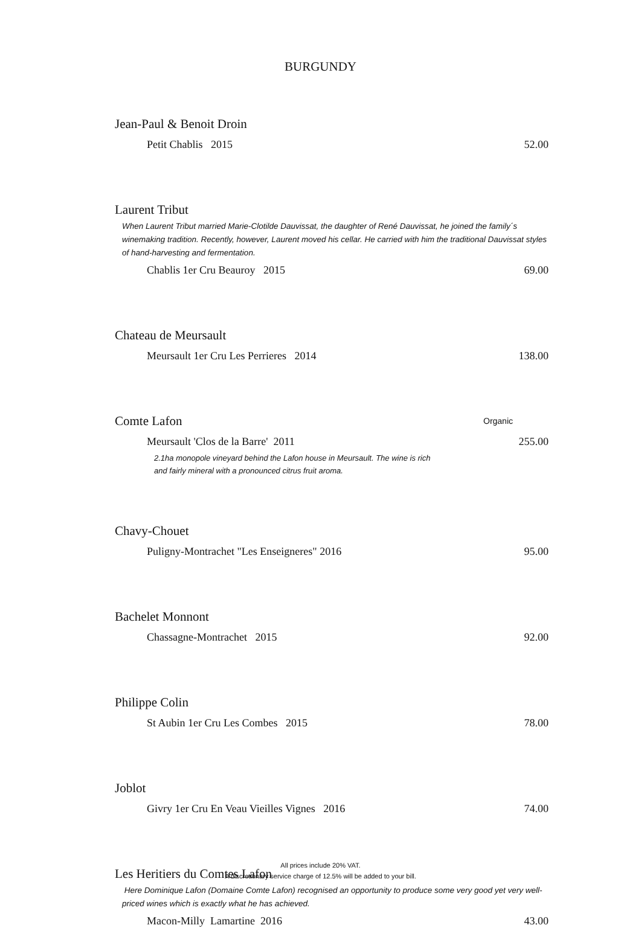BURGUNDY
Jean-Paul & Benoit Droin
Petit Chablis 2015 52.00
Laurent Tribut
When Laurent Tribut married Marie-Clotilde Dauvissat, the daughter of René Dauvissat, he joined the family´s winemaking tradition. Recently, however, Laurent moved his cellar. He carried with him the traditional Dauvissat styles of hand-harvesting and fermentation.
Chablis 1er Cru Beauroy 2015 69.00
Chateau de Meursault
Meursault 1er Cru Les Perrieres 2014 138.00
Comte Lafon Organic
Meursault 'Clos de la Barre' 2011 255.00
2.1ha monopole vineyard behind the Lafon house in Meursault. The wine is rich
and fairly mineral with a pronounced citrus fruit aroma.
Chavy-Chouet
Puligny-Montrachet "Les Enseigneres" 2016 95.00
Bachelet Monnont
Chassagne-Montrachet 2015 92.00
Philippe Colin
St Aubin 1er Cru Les Combes 2015 78.00
Joblot
Givry 1er Cru En Veau Vieilles Vignes 2016 74.00
Les Heritiers du Comtes Lafon
Here Dominique Lafon (Domaine Comte Lafon) recognised an opportunity to produce some very good yet very well-priced wines which is exactly what he has achieved.
Macon-Milly Lamartine 2016 43.00
All prices include 20% VAT.
A discretionary service charge of 12.5% will be added to your bill.